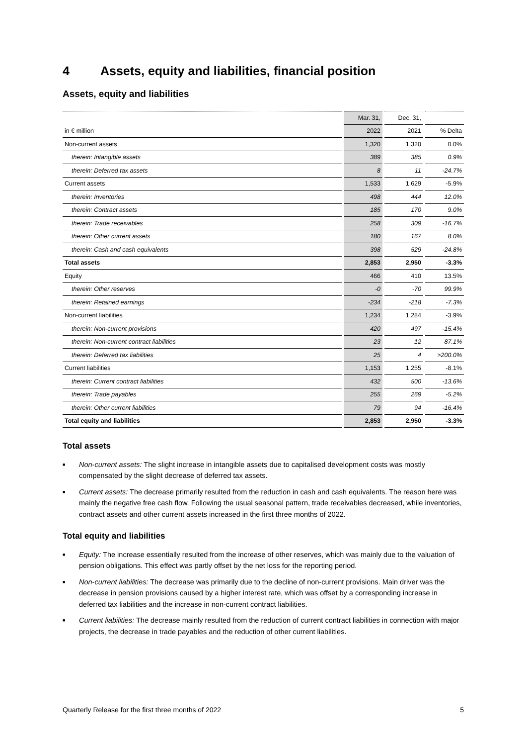4 Assets, equity and liabilities, financial position
Assets, equity and liabilities
| | Mar. 31, | Dec. 31, | |
| --- | --- | --- | --- |
| in € million | 2022 | 2021 | % Delta |
| Non-current assets | 1,320 | 1,320 | 0.0% |
| therein: Intangible assets | 389 | 385 | 0.9% |
| therein: Deferred tax assets | 8 | 11 | -24.7% |
| Current assets | 1,533 | 1,629 | -5.9% |
| therein: Inventories | 498 | 444 | 12.0% |
| therein: Contract assets | 185 | 170 | 9.0% |
| therein: Trade receivables | 258 | 309 | -16.7% |
| therein: Other current assets | 180 | 167 | 8.0% |
| therein: Cash and cash equivalents | 398 | 529 | -24.8% |
| Total assets | 2,853 | 2,950 | -3.3% |
| Equity | 466 | 410 | 13.5% |
| therein: Other reserves | -0 | -70 | 99.9% |
| therein: Retained earnings | -234 | -218 | -7.3% |
| Non-current liabilities | 1,234 | 1,284 | -3.9% |
| therein: Non-current provisions | 420 | 497 | -15.4% |
| therein: Non-current contract liabilities | 23 | 12 | 87.1% |
| therein: Deferred tax liabilities | 25 | 4 | >200.0% |
| Current liabilities | 1,153 | 1,255 | -8.1% |
| therein: Current contract liabilities | 432 | 500 | -13.6% |
| therein: Trade payables | 255 | 269 | -5.2% |
| therein: Other current liabilities | 79 | 94 | -16.4% |
| Total equity and liabilities | 2,853 | 2,950 | -3.3% |
Total assets
■ Non-current assets: The slight increase in intangible assets due to capitalised development costs was mostly compensated by the slight decrease of deferred tax assets.
■ Current assets: The decrease primarily resulted from the reduction in cash and cash equivalents. The reason here was mainly the negative free cash flow. Following the usual seasonal pattern, trade receivables decreased, while inventories, contract assets and other current assets increased in the first three months of 2022.
Total equity and liabilities
■ Equity: The increase essentially resulted from the increase of other reserves, which was mainly due to the valuation of pension obligations. This effect was partly offset by the net loss for the reporting period.
■ Non-current liabilities: The decrease was primarily due to the decline of non-current provisions. Main driver was the decrease in pension provisions caused by a higher interest rate, which was offset by a corresponding increase in deferred tax liabilities and the increase in non-current contract liabilities.
■ Current liabilities: The decrease mainly resulted from the reduction of current contract liabilities in connection with major projects, the decrease in trade payables and the reduction of other current liabilities.
Quarterly Release for the first three months of 2022 5